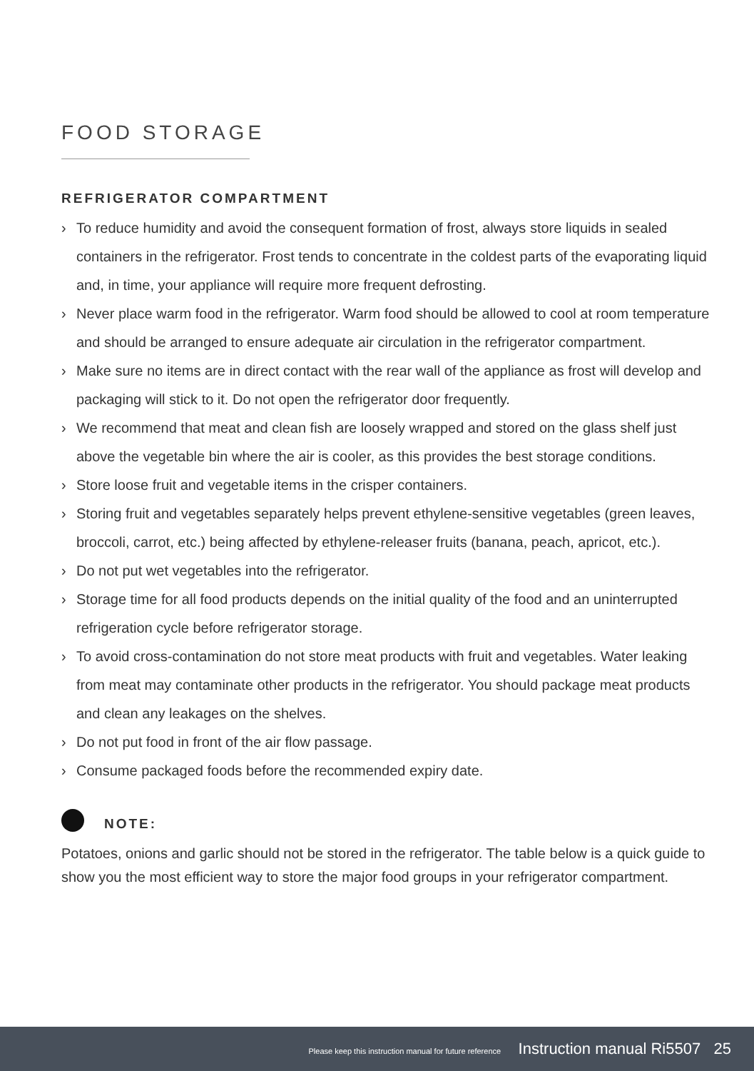FOOD STORAGE
REFRIGERATOR COMPARTMENT
› To reduce humidity and avoid the consequent formation of frost, always store liquids in sealed containers in the refrigerator. Frost tends to concentrate in the coldest parts of the evaporating liquid and, in time, your appliance will require more frequent defrosting.
› Never place warm food in the refrigerator. Warm food should be allowed to cool at room temperature and should be arranged to ensure adequate air circulation in the refrigerator compartment.
› Make sure no items are in direct contact with the rear wall of the appliance as frost will develop and packaging will stick to it. Do not open the refrigerator door frequently.
› We recommend that meat and clean fish are loosely wrapped and stored on the glass shelf just above the vegetable bin where the air is cooler, as this provides the best storage conditions.
› Store loose fruit and vegetable items in the crisper containers.
› Storing fruit and vegetables separately helps prevent ethylene-sensitive vegetables (green leaves, broccoli, carrot, etc.) being affected by ethylene-releaser fruits (banana, peach, apricot, etc.).
› Do not put wet vegetables into the refrigerator.
› Storage time for all food products depends on the initial quality of the food and an uninterrupted refrigeration cycle before refrigerator storage.
› To avoid cross-contamination do not store meat products with fruit and vegetables. Water leaking from meat may contaminate other products in the refrigerator. You should package meat products and clean any leakages on the shelves.
› Do not put food in front of the air flow passage.
› Consume packaged foods before the recommended expiry date.
NOTE:
Potatoes, onions and garlic should not be stored in the refrigerator. The table below is a quick guide to show you the most efficient way to store the major food groups in your refrigerator compartment.
Please keep this instruction manual for future reference Instruction manual Ri5507 25